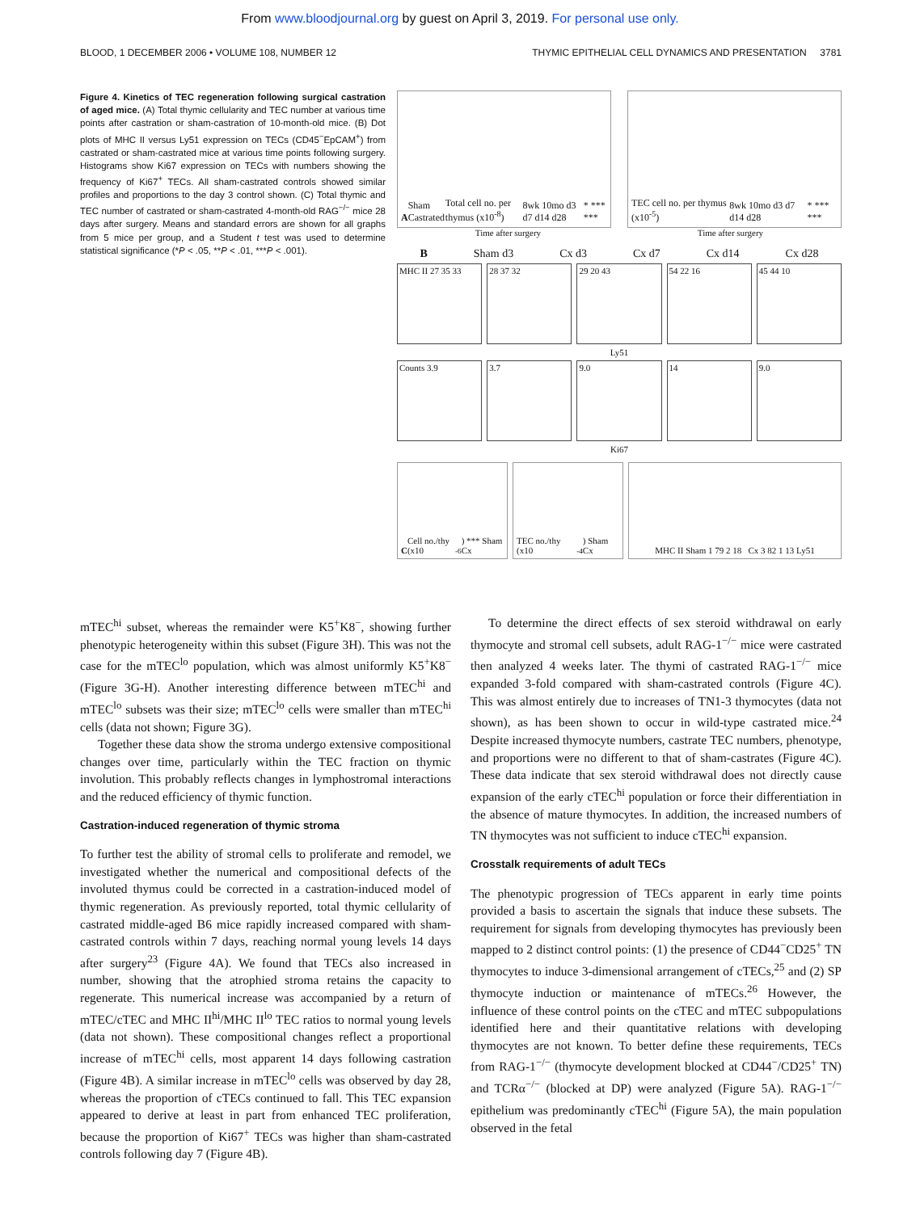From www.bloodjournal.org by guest on April 3, 2019. For personal use only.
BLOOD, 1 DECEMBER 2006 • VOLUME 108, NUMBER 12 THYMIC EPITHELIAL CELL DYNAMICS AND PRESENTATION 3781
Figure 4. Kinetics of TEC regeneration following surgical castration of aged mice. (A) Total thymic cellularity and TEC number at various time points after castration or sham-castration of 10-month-old mice. (B) Dot plots of MHC II versus Ly51 expression on TECs (CD45<sup>−</sup>EpCAM<sup>+</sup>) from castrated or sham-castrated mice at various time points following surgery. Histograms show Ki67 expression on TECs with numbers showing the frequency of Ki67<sup>+</sup> TECs. All sham-castrated controls showed similar profiles and proportions to the day 3 control shown. (C) Total thymic and TEC number of castrated or sham-castrated 4-month-old RAG<sup>−/−</sup> mice 28 days after surgery. Means and standard errors are shown for all graphs from 5 mice per group, and a Student t test was used to determine statistical significance (*P < .05, **P < .01, ***P < .001).
A Sham Castrated Total cell no. per thymus (x10<sup>-8</sup>) 8wk 10mo d3 d7 d14 d28 * *** ***
TEC cell no. per thymus (x10<sup>-5</sup>) 8wk 10mo d3 d7 d14 d28 * *** ***
Time after surgery Time after surgery
B Sham d3 Cx d3 Cx d7 Cx d14 Cx d28
MHC II 27 35 33 28 37 32 29 20 43 54 22 16 45 44 10
Ly51
Counts 3.9 3.7 9.0 14 9.0
Ki67
C Cell no./thy (x10<sup>-6</sup>) *** Sham Cx
TEC no./thy (x10<sup>-4</sup>) Sham Cx MHC II Sham 1 79 2 18 Cx 3 82 1 13 Ly51
mTEC<sup>hi</sup> subset, whereas the remainder were K5<sup>+</sup>K8<sup>−</sup>, showing further phenotypic heterogeneity within this subset (Figure 3H). This was not the case for the mTEC<sup>lo</sup> population, which was almost uniformly K5<sup>+</sup>K8<sup>−</sup> (Figure 3G-H). Another interesting difference between mTEC<sup>hi</sup> and mTEC<sup>lo</sup> subsets was their size; mTEC<sup>lo</sup> cells were smaller than mTEC<sup>hi</sup> cells (data not shown; Figure 3G).
Together these data show the stroma undergo extensive compositional changes over time, particularly within the TEC fraction on thymic involution. This probably reflects changes in lymphostromal interactions and the reduced efficiency of thymic function.
Castration-induced regeneration of thymic stroma
To further test the ability of stromal cells to proliferate and remodel, we investigated whether the numerical and compositional defects of the involuted thymus could be corrected in a castration-induced model of thymic regeneration. As previously reported, total thymic cellularity of castrated middle-aged B6 mice rapidly increased compared with sham-castrated controls within 7 days, reaching normal young levels 14 days after surgery<sup>23</sup> (Figure 4A). We found that TECs also increased in number, showing that the atrophied stroma retains the capacity to regenerate. This numerical increase was accompanied by a return of mTEC/cTEC and MHC II<sup>hi</sup>/MHC II<sup>lo</sup> TEC ratios to normal young levels (data not shown). These compositional changes reflect a proportional increase of mTEC<sup>hi</sup> cells, most apparent 14 days following castration (Figure 4B). A similar increase in mTEC<sup>lo</sup> cells was observed by day 28, whereas the proportion of cTECs continued to fall. This TEC expansion appeared to derive at least in part from enhanced TEC proliferation, because the proportion of Ki67<sup>+</sup> TECs was higher than sham-castrated controls following day 7 (Figure 4B).
To determine the direct effects of sex steroid withdrawal on early thymocyte and stromal cell subsets, adult RAG-1<sup>−/−</sup> mice were castrated then analyzed 4 weeks later. The thymi of castrated RAG-1<sup>−/−</sup> mice expanded 3-fold compared with sham-castrated controls (Figure 4C). This was almost entirely due to increases of TN1-3 thymocytes (data not shown), as has been shown to occur in wild-type castrated mice.<sup>24</sup> Despite increased thymocyte numbers, castrate TEC numbers, phenotype, and proportions were no different to that of sham-castrates (Figure 4C). These data indicate that sex steroid withdrawal does not directly cause expansion of the early cTEC<sup>hi</sup> population or force their differentiation in the absence of mature thymocytes. In addition, the increased numbers of TN thymocytes was not sufficient to induce cTEC<sup>hi</sup> expansion.
Crosstalk requirements of adult TECs
The phenotypic progression of TECs apparent in early time points provided a basis to ascertain the signals that induce these subsets. The requirement for signals from developing thymocytes has previously been mapped to 2 distinct control points: (1) the presence of CD44<sup>−</sup>CD25<sup>+</sup> TN thymocytes to induce 3-dimensional arrangement of cTECs,<sup>25</sup> and (2) SP thymocyte induction or maintenance of mTECs.<sup>26</sup> However, the influence of these control points on the cTEC and mTEC subpopulations identified here and their quantitative relations with developing thymocytes are not known. To better define these requirements, TECs from RAG-1<sup>−/−</sup> (thymocyte development blocked at CD44<sup>−</sup>/CD25<sup>+</sup> TN) and TCRα<sup>−/−</sup> (blocked at DP) were analyzed (Figure 5A). RAG-1<sup>−/−</sup> epithelium was predominantly cTEC<sup>hi</sup> (Figure 5A), the main population observed in the fetal